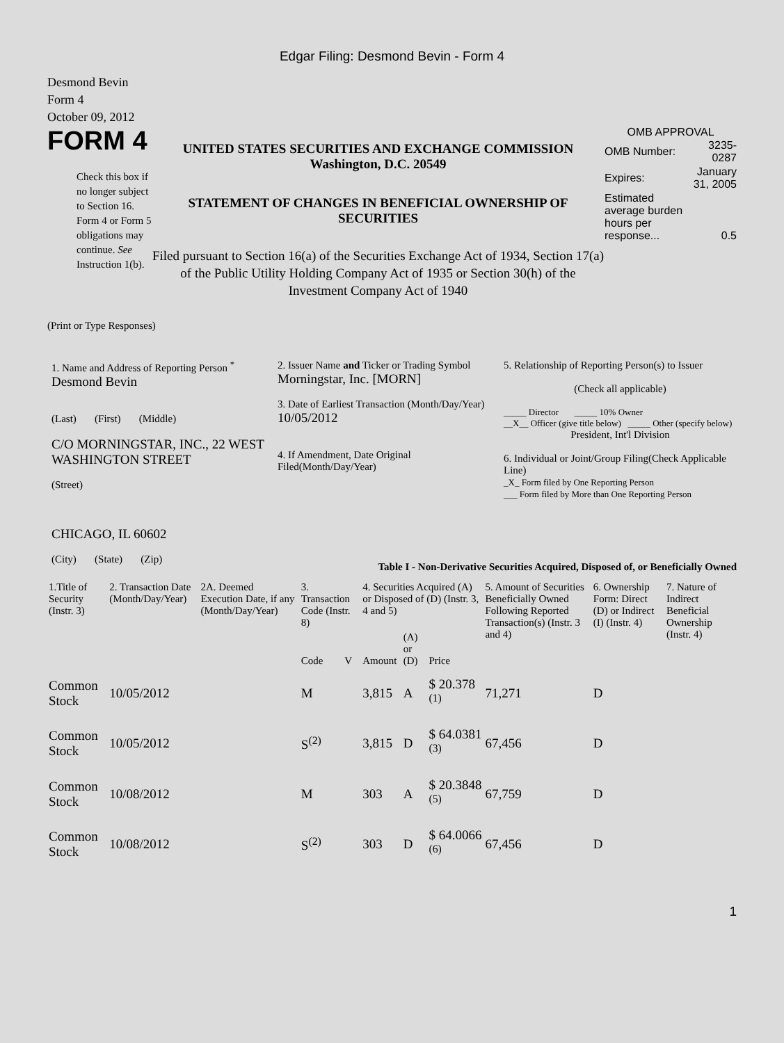Edgar Filing: Desmond Bevin - Form 4
Desmond Bevin
Form 4
October 09, 2012
FORM 4
Check this box if no longer subject to Section 16. Form 4 or Form 5 obligations may continue. See Instruction 1(b).
UNITED STATES SECURITIES AND EXCHANGE COMMISSION
Washington, D.C. 20549
STATEMENT OF CHANGES IN BENEFICIAL OWNERSHIP OF SECURITIES
Filed pursuant to Section 16(a) of the Securities Exchange Act of 1934, Section 17(a) of the Public Utility Holding Company Act of 1935 or Section 30(h) of the Investment Company Act of 1940
OMB APPROVAL
| OMB Number: | 3235-0287 |
| Expires: | January 31, 2005 |
| Estimated average burden hours per response... | 0.5 |
(Print or Type Responses)
1. Name and Address of Reporting Person <sup>*</sup>
Desmond Bevin
(Last) (First) (Middle)
C/O MORNINGSTAR, INC., 22 WEST WASHINGTON STREET
(Street)
CHICAGO, IL 60602
(City) (State) (Zip)
2. Issuer Name and Ticker or Trading Symbol
Morningstar, Inc. [MORN]
3. Date of Earliest Transaction (Month/Day/Year)
10/05/2012
4. If Amendment, Date Original Filed(Month/Day/Year)
5. Relationship of Reporting Person(s) to Issuer
(Check all applicable)
_____ Director _____ 10% Owner
__X__ Officer (give title below) _____ Other (specify below)
President, Int'l Division
6. Individual or Joint/Group Filing(Check Applicable Line)
_X_ Form filed by One Reporting Person
___ Form filed by More than One Reporting Person
Table I - Non-Derivative Securities Acquired, Disposed of, or Beneficially Owned
| 1.Title of Security (Instr. 3) | 2. Transaction Date (Month/Day/Year) | 2A. Deemed Execution Date, if any (Month/Day/Year) | 3. Transaction Code (Instr. 8) | | 4. Securities Acquired (A) or Disposed of (D) (Instr. 3, 4 and 5) | | | 5. Amount of Securities Beneficially Owned Following Reported Transaction(s) (Instr. 3 and 4) | 6. Ownership Form: Direct (D) or Indirect (I) (Instr. 4) | 7. Nature of Indirect Beneficial Ownership (Instr. 4) |
| --- | --- | --- | --- | --- | --- | --- | --- | --- | --- | --- |
| | | | Code | V | Amount | (A) or (D) | Price | | | |
| Common Stock | 10/05/2012 | | M | | 3,815 | A | $ 20.378 <sup>(1)</sup> | 71,271 | D | |
| Common Stock | 10/05/2012 | | S<sup>(2)</sup> | | 3,815 | D | $ 64.0381 <sup>(3)</sup> | 67,456 | D | |
| Common Stock | 10/08/2012 | | M | | 303 | A | $ 20.3848 <sup>(5)</sup> | 67,759 | D | |
| Common Stock | 10/08/2012 | | S<sup>(2)</sup> | | 303 | D | $ 64.0066 <sup>(6)</sup> | 67,456 | D | |
1